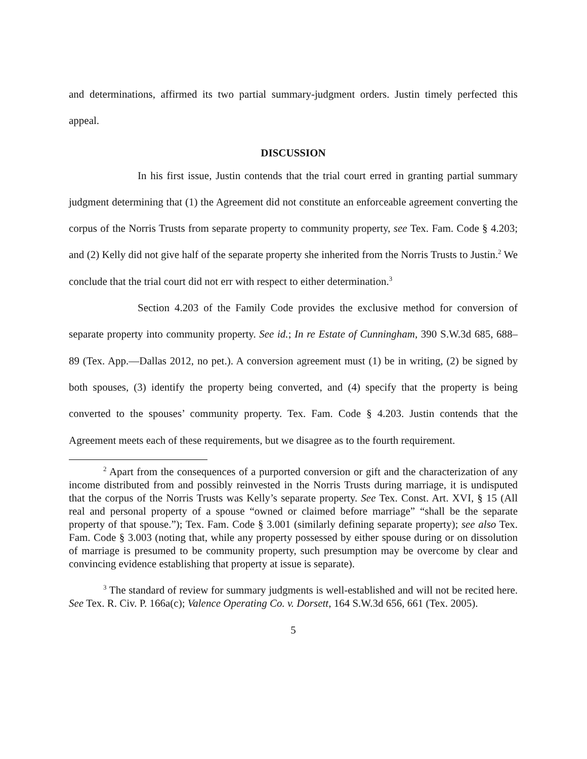and determinations, affirmed its two partial summary-judgment orders. Justin timely perfected this appeal.
DISCUSSION
In his first issue, Justin contends that the trial court erred in granting partial summary judgment determining that (1) the Agreement did not constitute an enforceable agreement converting the corpus of the Norris Trusts from separate property to community property, see Tex. Fam. Code § 4.203; and (2) Kelly did not give half of the separate property she inherited from the Norris Trusts to Justin.<sup>2</sup> We conclude that the trial court did not err with respect to either determination.<sup>3</sup>
Section 4.203 of the Family Code provides the exclusive method for conversion of separate property into community property. See id.; In re Estate of Cunningham, 390 S.W.3d 685, 688–89 (Tex. App.—Dallas 2012, no pet.). A conversion agreement must (1) be in writing, (2) be signed by both spouses, (3) identify the property being converted, and (4) specify that the property is being converted to the spouses’ community property. Tex. Fam. Code § 4.203. Justin contends that the Agreement meets each of these requirements, but we disagree as to the fourth requirement.
<sup>2</sup> Apart from the consequences of a purported conversion or gift and the characterization of any income distributed from and possibly reinvested in the Norris Trusts during marriage, it is undisputed that the corpus of the Norris Trusts was Kelly’s separate property. See Tex. Const. Art. XVI, § 15 (All real and personal property of a spouse “owned or claimed before marriage” “shall be the separate property of that spouse.”); Tex. Fam. Code § 3.001 (similarly defining separate property); see also Tex. Fam. Code § 3.003 (noting that, while any property possessed by either spouse during or on dissolution of marriage is presumed to be community property, such presumption may be overcome by clear and convincing evidence establishing that property at issue is separate).
<sup>3</sup> The standard of review for summary judgments is well-established and will not be recited here. See Tex. R. Civ. P. 166a(c); Valence Operating Co. v. Dorsett, 164 S.W.3d 656, 661 (Tex. 2005).
5